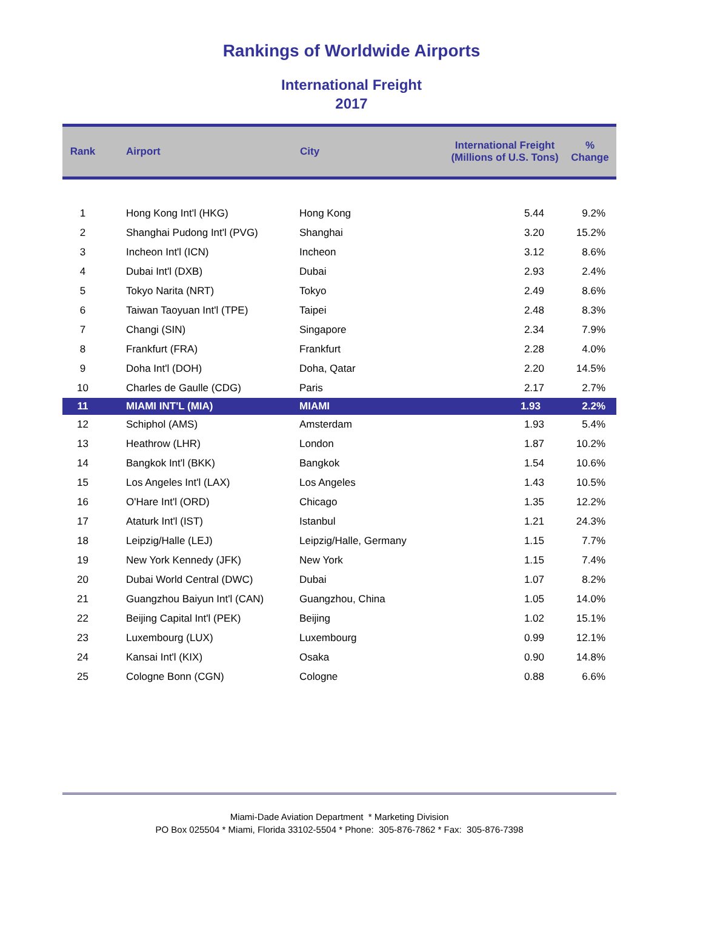Rankings of Worldwide Airports
International Freight
2017
| Rank | Airport | City | International Freight (Millions of U.S. Tons) | % Change |
| --- | --- | --- | --- | --- |
| 1 | Hong Kong Int'l (HKG) | Hong Kong | 5.44 | 9.2% |
| 2 | Shanghai Pudong Int'l (PVG) | Shanghai | 3.20 | 15.2% |
| 3 | Incheon Int'l (ICN) | Incheon | 3.12 | 8.6% |
| 4 | Dubai Int'l (DXB) | Dubai | 2.93 | 2.4% |
| 5 | Tokyo Narita (NRT) | Tokyo | 2.49 | 8.6% |
| 6 | Taiwan Taoyuan Int'l (TPE) | Taipei | 2.48 | 8.3% |
| 7 | Changi (SIN) | Singapore | 2.34 | 7.9% |
| 8 | Frankfurt (FRA) | Frankfurt | 2.28 | 4.0% |
| 9 | Doha Int'l (DOH) | Doha, Qatar | 2.20 | 14.5% |
| 10 | Charles de Gaulle (CDG) | Paris | 2.17 | 2.7% |
| 11 | MIAMI INT'L (MIA) | MIAMI | 1.93 | 2.2% |
| 12 | Schiphol (AMS) | Amsterdam | 1.93 | 5.4% |
| 13 | Heathrow (LHR) | London | 1.87 | 10.2% |
| 14 | Bangkok Int'l (BKK) | Bangkok | 1.54 | 10.6% |
| 15 | Los Angeles Int'l (LAX) | Los Angeles | 1.43 | 10.5% |
| 16 | O'Hare Int'l (ORD) | Chicago | 1.35 | 12.2% |
| 17 | Ataturk Int'l (IST) | Istanbul | 1.21 | 24.3% |
| 18 | Leipzig/Halle (LEJ) | Leipzig/Halle, Germany | 1.15 | 7.7% |
| 19 | New York Kennedy (JFK) | New York | 1.15 | 7.4% |
| 20 | Dubai World Central (DWC) | Dubai | 1.07 | 8.2% |
| 21 | Guangzhou Baiyun Int'l (CAN) | Guangzhou, China | 1.05 | 14.0% |
| 22 | Beijing Capital Int'l (PEK) | Beijing | 1.02 | 15.1% |
| 23 | Luxembourg (LUX) | Luxembourg | 0.99 | 12.1% |
| 24 | Kansai Int'l (KIX) | Osaka | 0.90 | 14.8% |
| 25 | Cologne Bonn (CGN) | Cologne | 0.88 | 6.6% |
Miami-Dade Aviation Department * Marketing Division
PO Box 025504 * Miami, Florida 33102-5504 * Phone: 305-876-7862 * Fax: 305-876-7398